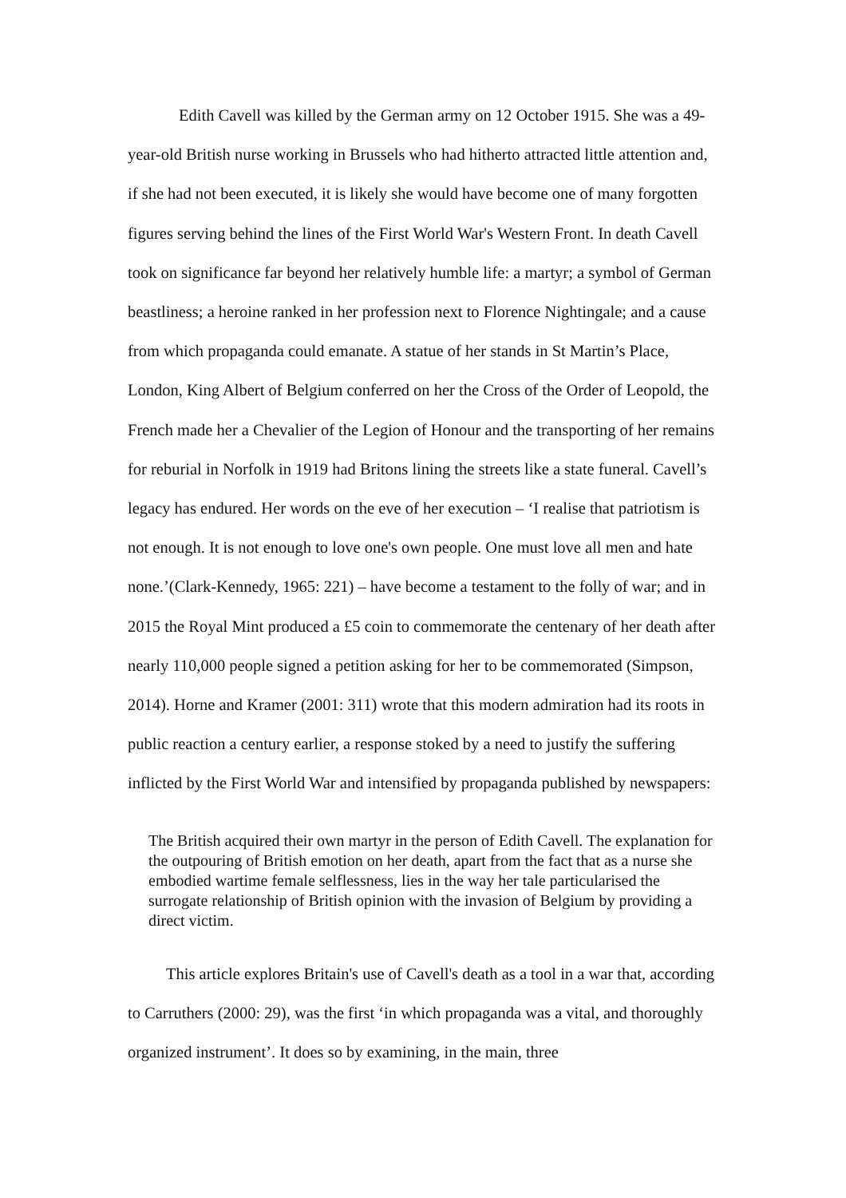Edith Cavell was killed by the German army on 12 October 1915. She was a 49-year-old British nurse working in Brussels who had hitherto attracted little attention and, if she had not been executed, it is likely she would have become one of many forgotten figures serving behind the lines of the First World War's Western Front. In death Cavell took on significance far beyond her relatively humble life: a martyr; a symbol of German beastliness; a heroine ranked in her profession next to Florence Nightingale; and a cause from which propaganda could emanate. A statue of her stands in St Martin’s Place, London, King Albert of Belgium conferred on her the Cross of the Order of Leopold, the French made her a Chevalier of the Legion of Honour and the transporting of her remains for reburial in Norfolk in 1919 had Britons lining the streets like a state funeral. Cavell’s legacy has endured. Her words on the eve of her execution – ‘I realise that patriotism is not enough. It is not enough to love one's own people. One must love all men and hate none.’(Clark-Kennedy, 1965: 221) – have become a testament to the folly of war; and in 2015 the Royal Mint produced a £5 coin to commemorate the centenary of her death after nearly 110,000 people signed a petition asking for her to be commemorated (Simpson, 2014). Horne and Kramer (2001: 311) wrote that this modern admiration had its roots in public reaction a century earlier, a response stoked by a need to justify the suffering inflicted by the First World War and intensified by propaganda published by newspapers:
The British acquired their own martyr in the person of Edith Cavell. The explanation for the outpouring of British emotion on her death, apart from the fact that as a nurse she embodied wartime female selflessness, lies in the way her tale particularised the surrogate relationship of British opinion with the invasion of Belgium by providing a direct victim.
This article explores Britain's use of Cavell's death as a tool in a war that, according to Carruthers (2000: 29), was the first ‘in which propaganda was a vital, and thoroughly organized instrument’. It does so by examining, in the main, three